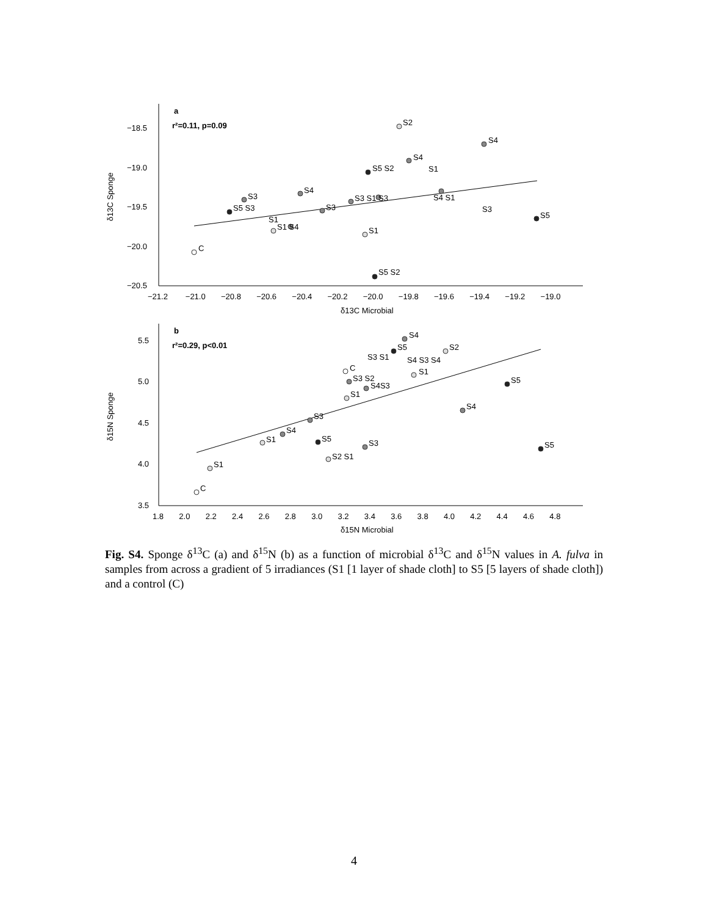a
r²=0.11, p=0.09
−18.5
−19.0
−19.5
−20.0
−20.5
−21.2 −21.0 −20.8 −20.6 −20.4 −20.2 −20.0 −19.8 −19.6 −19.4 −19.2 −19.0
δ13C Microbial
δ13C Sponge
S2
S4
S5 S2
S4
S1
S5 S3
S3
S4
S3
S3 S1 S3
S4 S1
S3
S5
S1
C
S5 S2
S1
S1 S4
b
r²=0.29, p<0.01
5.5
5.0
4.5
4.0
3.5
1.8 2.0 2.2 2.4 2.6 2.8 3.0 3.2 3.4 3.6 3.8 4.0 4.2 4.4 4.6 4.8
δ15N Microbial
δ15N Sponge
S4
S5
S3 S1
S2
S4 S3 S4
S1
C
S3 S2
S4S3
S1
S5
S4
S5
S5
S3
S4
S1
S3
S2 S1
S1
C
Fig. S4. Sponge δ<sup>13</sup>C (a) and δ<sup>15</sup>N (b) as a function of microbial δ<sup>13</sup>C and δ<sup>15</sup>N values in A. fulva in samples from across a gradient of 5 irradiances (S1 [1 layer of shade cloth] to S5 [5 layers of shade cloth]) and a control (C)
4